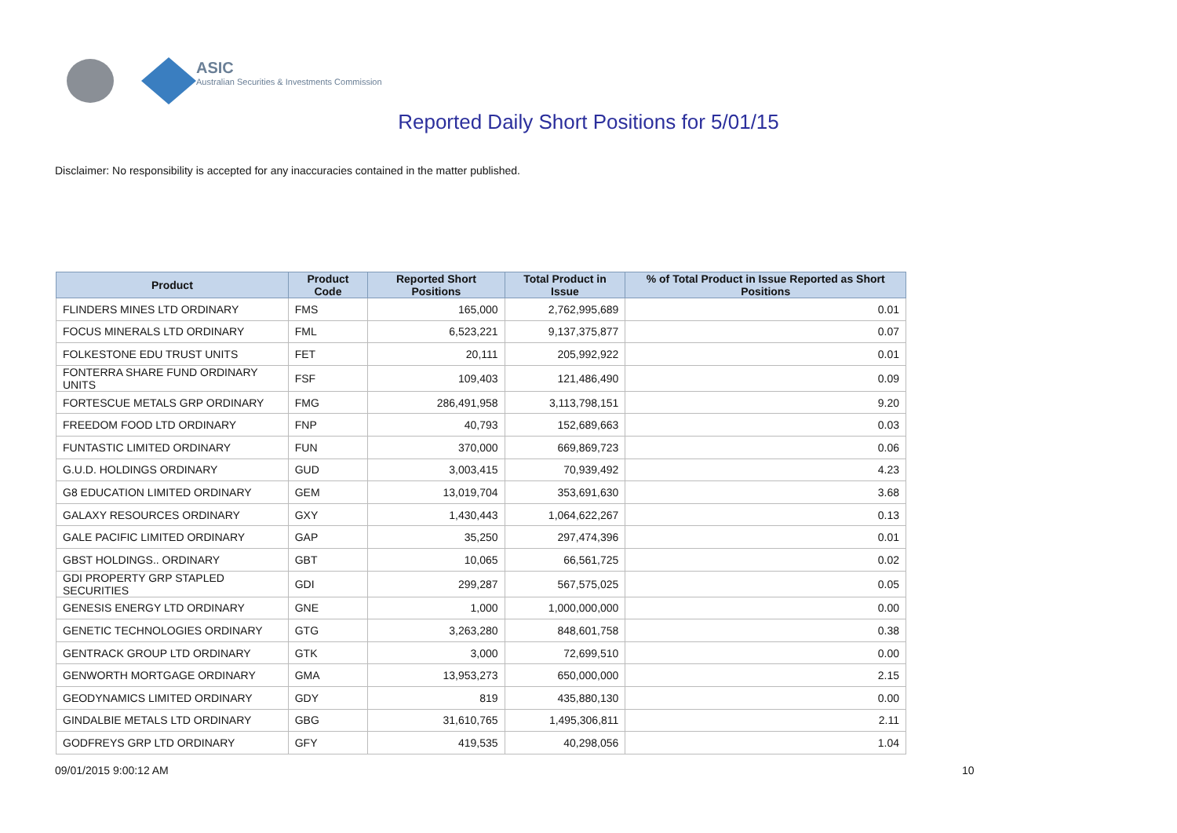ASIC
Australian Securities & Investments Commission
Reported Daily Short Positions for 5/01/15
Disclaimer: No responsibility is accepted for any inaccuracies contained in the matter published.
| Product | Product Code | Reported Short Positions | Total Product in Issue | % of Total Product in Issue Reported as Short Positions |
| --- | --- | --- | --- | --- |
| FLINDERS MINES LTD ORDINARY | FMS | 165,000 | 2,762,995,689 | 0.01 |
| FOCUS MINERALS LTD ORDINARY | FML | 6,523,221 | 9,137,375,877 | 0.07 |
| FOLKESTONE EDU TRUST UNITS | FET | 20,111 | 205,992,922 | 0.01 |
| FONTERRA SHARE FUND ORDINARY UNITS | FSF | 109,403 | 121,486,490 | 0.09 |
| FORTESCUE METALS GRP ORDINARY | FMG | 286,491,958 | 3,113,798,151 | 9.20 |
| FREEDOM FOOD LTD ORDINARY | FNP | 40,793 | 152,689,663 | 0.03 |
| FUNTASTIC LIMITED ORDINARY | FUN | 370,000 | 669,869,723 | 0.06 |
| G.U.D. HOLDINGS ORDINARY | GUD | 3,003,415 | 70,939,492 | 4.23 |
| G8 EDUCATION LIMITED ORDINARY | GEM | 13,019,704 | 353,691,630 | 3.68 |
| GALAXY RESOURCES ORDINARY | GXY | 1,430,443 | 1,064,622,267 | 0.13 |
| GALE PACIFIC LIMITED ORDINARY | GAP | 35,250 | 297,474,396 | 0.01 |
| GBST HOLDINGS.. ORDINARY | GBT | 10,065 | 66,561,725 | 0.02 |
| GDI PROPERTY GRP STAPLED SECURITIES | GDI | 299,287 | 567,575,025 | 0.05 |
| GENESIS ENERGY LTD ORDINARY | GNE | 1,000 | 1,000,000,000 | 0.00 |
| GENETIC TECHNOLOGIES ORDINARY | GTG | 3,263,280 | 848,601,758 | 0.38 |
| GENTRACK GROUP LTD ORDINARY | GTK | 3,000 | 72,699,510 | 0.00 |
| GENWORTH MORTGAGE ORDINARY | GMA | 13,953,273 | 650,000,000 | 2.15 |
| GEODYNAMICS LIMITED ORDINARY | GDY | 819 | 435,880,130 | 0.00 |
| GINDALBIE METALS LTD ORDINARY | GBG | 31,610,765 | 1,495,306,811 | 2.11 |
| GODFREYS GRP LTD ORDINARY | GFY | 419,535 | 40,298,056 | 1.04 |
09/01/2015 9:00:12 AM 10